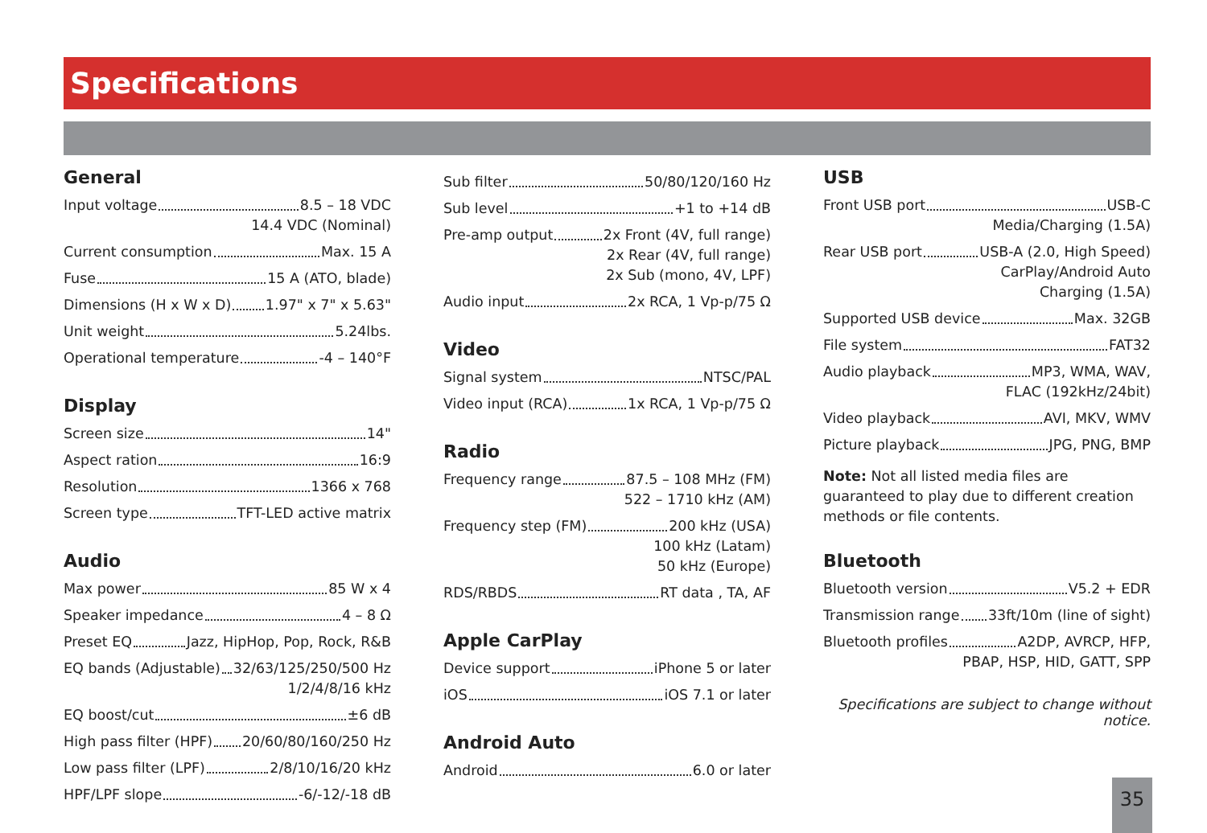Specifications
General
Input voltage 8.5 – 18 VDC
14.4 VDC (Nominal)
Current consumption Max. 15 A
Fuse 15 A (ATO, blade)
Dimensions (H x W x D) 1.97" x 7" x 5.63"
Unit weight 5.24lbs.
Operational temperature -4 – 140°F
Display
Screen size 14"
Aspect ration 16:9
Resolution 1366 x 768
Screen type TFT-LED active matrix
Audio
Max power 85 W x 4
Speaker impedance 4 – 8 Ω
Preset EQ Jazz, HipHop, Pop, Rock, R&B
EQ bands (Adjustable) 32/63/125/250/500 Hz
1/2/4/8/16 kHz
EQ boost/cut ±6 dB
High pass filter (HPF) 20/60/80/160/250 Hz
Low pass filter (LPF) 2/8/10/16/20 kHz
HPF/LPF slope -6/-12/-18 dB
Sub filter 50/80/120/160 Hz
Sub level +1 to +14 dB
Pre-amp output 2x Front (4V, full range)
2x Rear (4V, full range)
2x Sub (mono, 4V, LPF)
Audio input 2x RCA, 1 Vp-p/75 Ω
Video
Signal system NTSC/PAL
Video input (RCA) 1x RCA, 1 Vp-p/75 Ω
Radio
Frequency range 87.5 – 108 MHz (FM)
522 – 1710 kHz (AM)
Frequency step (FM) 200 kHz (USA)
100 kHz (Latam)
50 kHz (Europe)
RDS/RBDS RT data , TA, AF
Apple CarPlay
Device support iPhone 5 or later
iOS iOS 7.1 or later
Android Auto
Android 6.0 or later
USB
Front USB port USB-C
Media/Charging (1.5A)
Rear USB port USB-A (2.0, High Speed)
CarPlay/Android Auto
Charging (1.5A)
Supported USB device Max. 32GB
File system FAT32
Audio playback MP3, WMA, WAV,
FLAC (192kHz/24bit)
Video playback AVI, MKV, WMV
Picture playback JPG, PNG, BMP
Note: Not all listed media files are guaranteed to play due to different creation methods or file contents.
Bluetooth
Bluetooth version V5.2 + EDR
Transmission range 33ft/10m (line of sight)
Bluetooth profiles A2DP, AVRCP, HFP,
PBAP, HSP, HID, GATT, SPP
Specifications are subject to change without notice.
35